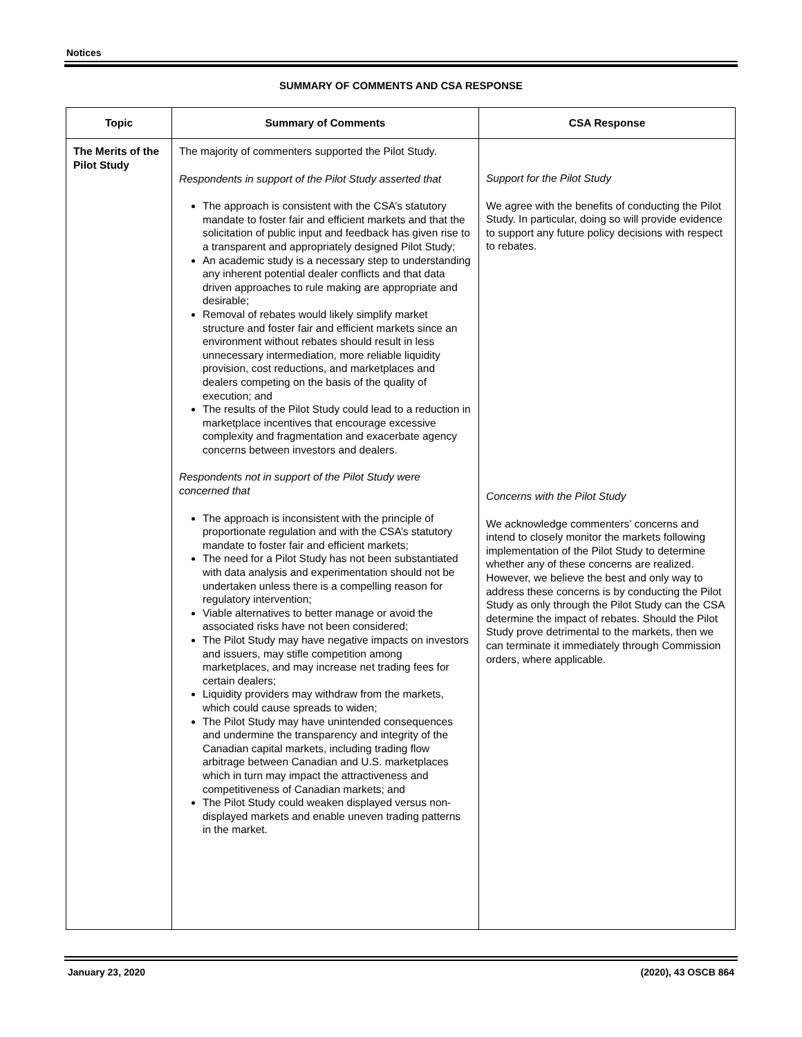Notices
SUMMARY OF COMMENTS AND CSA RESPONSE
| Topic | Summary of Comments | CSA Response |
| --- | --- | --- |
| The Merits of the Pilot Study | The majority of commenters supported the Pilot Study. Respondents in support of the Pilot Study asserted that The approach is consistent with the CSA’s statutory mandate to foster fair and efficient markets and that the solicitation of public input and feedback has given rise to a transparent and appropriately designed Pilot Study; An academic study is a necessary step to understanding any inherent potential dealer conflicts and that data driven approaches to rule making are appropriate and desirable; Removal of rebates would likely simplify market structure and foster fair and efficient markets since an environment without rebates should result in less unnecessary intermediation, more reliable liquidity provision, cost reductions, and marketplaces and dealers competing on the basis of the quality of execution; and The results of the Pilot Study could lead to a reduction in marketplace incentives that encourage excessive complexity and fragmentation and exacerbate agency concerns between investors and dealers. Respondents not in support of the Pilot Study were concerned that The approach is inconsistent with the principle of proportionate regulation and with the CSA’s statutory mandate to foster fair and efficient markets; The need for a Pilot Study has not been substantiated with data analysis and experimentation should not be undertaken unless there is a compelling reason for regulatory intervention; Viable alternatives to better manage or avoid the associated risks have not been considered; The Pilot Study may have negative impacts on investors and issuers, may stifle competition among marketplaces, and may increase net trading fees for certain dealers; Liquidity providers may withdraw from the markets, which could cause spreads to widen; The Pilot Study may have unintended consequences and undermine the transparency and integrity of the Canadian capital markets, including trading flow arbitrage between Canadian and U.S. marketplaces which in turn may impact the attractiveness and competitiveness of Canadian markets; and The Pilot Study could weaken displayed versus non-displayed markets and enable uneven trading patterns in the market. | Support for the Pilot Study We agree with the benefits of conducting the Pilot Study. In particular, doing so will provide evidence to support any future policy decisions with respect to rebates. Concerns with the Pilot Study We acknowledge commenters’ concerns and intend to closely monitor the markets following implementation of the Pilot Study to determine whether any of these concerns are realized. However, we believe the best and only way to address these concerns is by conducting the Pilot Study as only through the Pilot Study can the CSA determine the impact of rebates. Should the Pilot Study prove detrimental to the markets, then we can terminate it immediately through Commission orders, where applicable. |
January 23, 2020 (2020), 43 OSCB 864